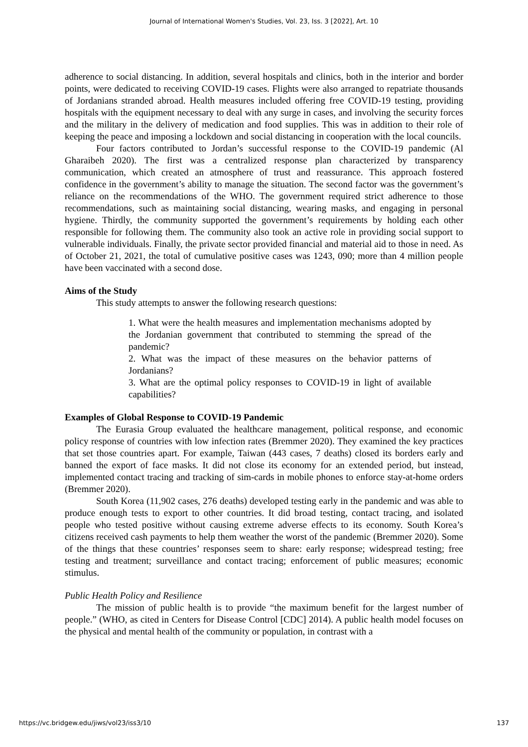Journal of International Women's Studies, Vol. 23, Iss. 3 [2022], Art. 10
adherence to social distancing. In addition, several hospitals and clinics, both in the interior and border points, were dedicated to receiving COVID-19 cases. Flights were also arranged to repatriate thousands of Jordanians stranded abroad. Health measures included offering free COVID-19 testing, providing hospitals with the equipment necessary to deal with any surge in cases, and involving the security forces and the military in the delivery of medication and food supplies. This was in addition to their role of keeping the peace and imposing a lockdown and social distancing in cooperation with the local councils.
Four factors contributed to Jordan’s successful response to the COVID-19 pandemic (Al Gharaibeh 2020). The first was a centralized response plan characterized by transparency communication, which created an atmosphere of trust and reassurance. This approach fostered confidence in the government’s ability to manage the situation. The second factor was the government’s reliance on the recommendations of the WHO. The government required strict adherence to those recommendations, such as maintaining social distancing, wearing masks, and engaging in personal hygiene. Thirdly, the community supported the government’s requirements by holding each other responsible for following them. The community also took an active role in providing social support to vulnerable individuals. Finally, the private sector provided financial and material aid to those in need. As of October 21, 2021, the total of cumulative positive cases was 1243, 090; more than 4 million people have been vaccinated with a second dose.
Aims of the Study
This study attempts to answer the following research questions:
1. What were the health measures and implementation mechanisms adopted by the Jordanian government that contributed to stemming the spread of the pandemic?
2. What was the impact of these measures on the behavior patterns of Jordanians?
3. What are the optimal policy responses to COVID-19 in light of available capabilities?
Examples of Global Response to COVID-19 Pandemic
The Eurasia Group evaluated the healthcare management, political response, and economic policy response of countries with low infection rates (Bremmer 2020). They examined the key practices that set those countries apart. For example, Taiwan (443 cases, 7 deaths) closed its borders early and banned the export of face masks. It did not close its economy for an extended period, but instead, implemented contact tracing and tracking of sim-cards in mobile phones to enforce stay-at-home orders (Bremmer 2020).
South Korea (11,902 cases, 276 deaths) developed testing early in the pandemic and was able to produce enough tests to export to other countries. It did broad testing, contact tracing, and isolated people who tested positive without causing extreme adverse effects to its economy. South Korea’s citizens received cash payments to help them weather the worst of the pandemic (Bremmer 2020). Some of the things that these countries’ responses seem to share: early response; widespread testing; free testing and treatment; surveillance and contact tracing; enforcement of public measures; economic stimulus.
Public Health Policy and Resilience
The mission of public health is to provide “the maximum benefit for the largest number of people.” (WHO, as cited in Centers for Disease Control [CDC] 2014). A public health model focuses on the physical and mental health of the community or population, in contrast with a
https://vc.bridgew.edu/jiws/vol23/iss3/10 137